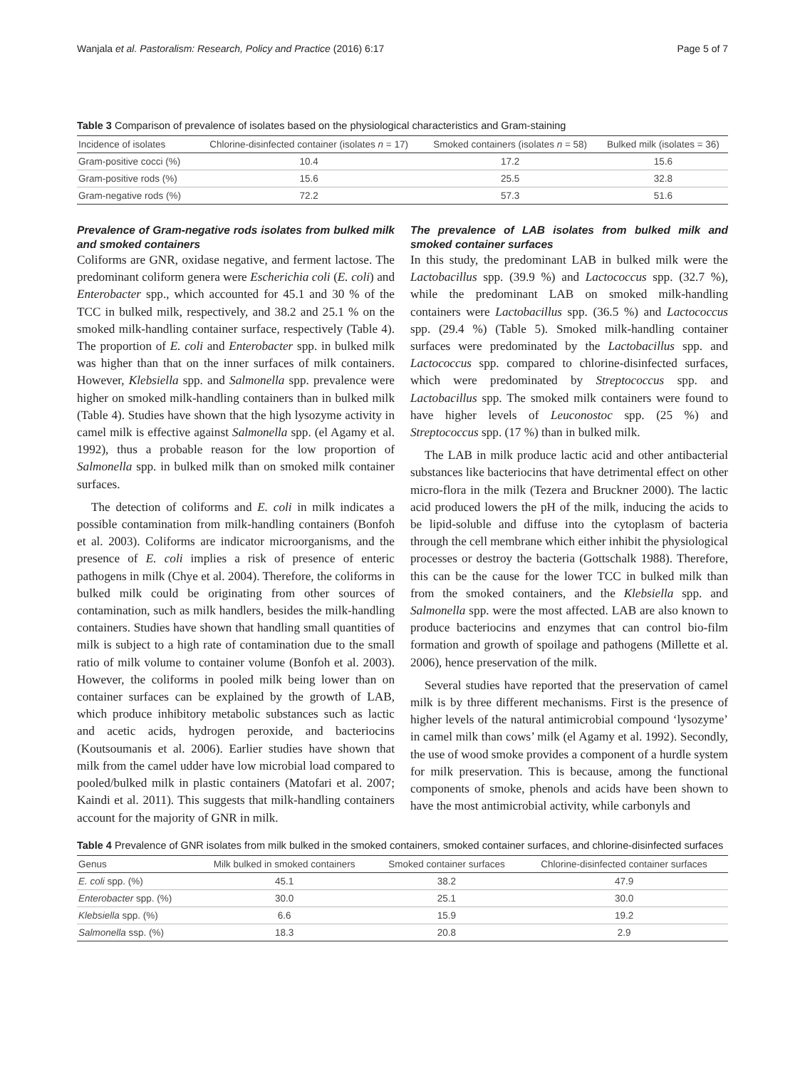Wanjala et al. Pastoralism: Research, Policy and Practice (2016) 6:17 Page 5 of 7
Table 3 Comparison of prevalence of isolates based on the physiological characteristics and Gram-staining
| Incidence of isolates | Chlorine-disinfected container (isolates n = 17) | Smoked containers (isolates n = 58) | Bulked milk (isolates = 36) |
| --- | --- | --- | --- |
| Gram-positive cocci (%) | 10.4 | 17.2 | 15.6 |
| Gram-positive rods (%) | 15.6 | 25.5 | 32.8 |
| Gram-negative rods (%) | 72.2 | 57.3 | 51.6 |
Prevalence of Gram-negative rods isolates from bulked milk and smoked containers
Coliforms are GNR, oxidase negative, and ferment lactose. The predominant coliform genera were Escherichia coli (E. coli) and Enterobacter spp., which accounted for 45.1 and 30 % of the TCC in bulked milk, respectively, and 38.2 and 25.1 % on the smoked milk-handling container surface, respectively (Table 4). The proportion of E. coli and Enterobacter spp. in bulked milk was higher than that on the inner surfaces of milk containers. However, Klebsiella spp. and Salmonella spp. prevalence were higher on smoked milk-handling containers than in bulked milk (Table 4). Studies have shown that the high lysozyme activity in camel milk is effective against Salmonella spp. (el Agamy et al. 1992), thus a probable reason for the low proportion of Salmonella spp. in bulked milk than on smoked milk container surfaces.
The detection of coliforms and E. coli in milk indicates a possible contamination from milk-handling containers (Bonfoh et al. 2003). Coliforms are indicator microorganisms, and the presence of E. coli implies a risk of presence of enteric pathogens in milk (Chye et al. 2004). Therefore, the coliforms in bulked milk could be originating from other sources of contamination, such as milk handlers, besides the milk-handling containers. Studies have shown that handling small quantities of milk is subject to a high rate of contamination due to the small ratio of milk volume to container volume (Bonfoh et al. 2003). However, the coliforms in pooled milk being lower than on container surfaces can be explained by the growth of LAB, which produce inhibitory metabolic substances such as lactic and acetic acids, hydrogen peroxide, and bacteriocins (Koutsoumanis et al. 2006). Earlier studies have shown that milk from the camel udder have low microbial load compared to pooled/bulked milk in plastic containers (Matofari et al. 2007; Kaindi et al. 2011). This suggests that milk-handling containers account for the majority of GNR in milk.
The prevalence of LAB isolates from bulked milk and smoked container surfaces
In this study, the predominant LAB in bulked milk were the Lactobacillus spp. (39.9 %) and Lactococcus spp. (32.7 %), while the predominant LAB on smoked milk-handling containers were Lactobacillus spp. (36.5 %) and Lactococcus spp. (29.4 %) (Table 5). Smoked milk-handling container surfaces were predominated by the Lactobacillus spp. and Lactococcus spp. compared to chlorine-disinfected surfaces, which were predominated by Streptococcus spp. and Lactobacillus spp. The smoked milk containers were found to have higher levels of Leuconostoc spp. (25 %) and Streptococcus spp. (17 %) than in bulked milk.
The LAB in milk produce lactic acid and other antibacterial substances like bacteriocins that have detrimental effect on other micro-flora in the milk (Tezera and Bruckner 2000). The lactic acid produced lowers the pH of the milk, inducing the acids to be lipid-soluble and diffuse into the cytoplasm of bacteria through the cell membrane which either inhibit the physiological processes or destroy the bacteria (Gottschalk 1988). Therefore, this can be the cause for the lower TCC in bulked milk than from the smoked containers, and the Klebsiella spp. and Salmonella spp. were the most affected. LAB are also known to produce bacteriocins and enzymes that can control bio-film formation and growth of spoilage and pathogens (Millette et al. 2006), hence preservation of the milk.
Several studies have reported that the preservation of camel milk is by three different mechanisms. First is the presence of higher levels of the natural antimicrobial compound ‘lysozyme’ in camel milk than cows’ milk (el Agamy et al. 1992). Secondly, the use of wood smoke provides a component of a hurdle system for milk preservation. This is because, among the functional components of smoke, phenols and acids have been shown to have the most antimicrobial activity, while carbonyls and
Table 4 Prevalence of GNR isolates from milk bulked in the smoked containers, smoked container surfaces, and chlorine-disinfected surfaces
| Genus | Milk bulked in smoked containers | Smoked container surfaces | Chlorine-disinfected container surfaces |
| --- | --- | --- | --- |
| E. coli spp. (%) | 45.1 | 38.2 | 47.9 |
| Enterobacter spp. (%) | 30.0 | 25.1 | 30.0 |
| Klebsiella spp. (%) | 6.6 | 15.9 | 19.2 |
| Salmonella ssp. (%) | 18.3 | 20.8 | 2.9 |